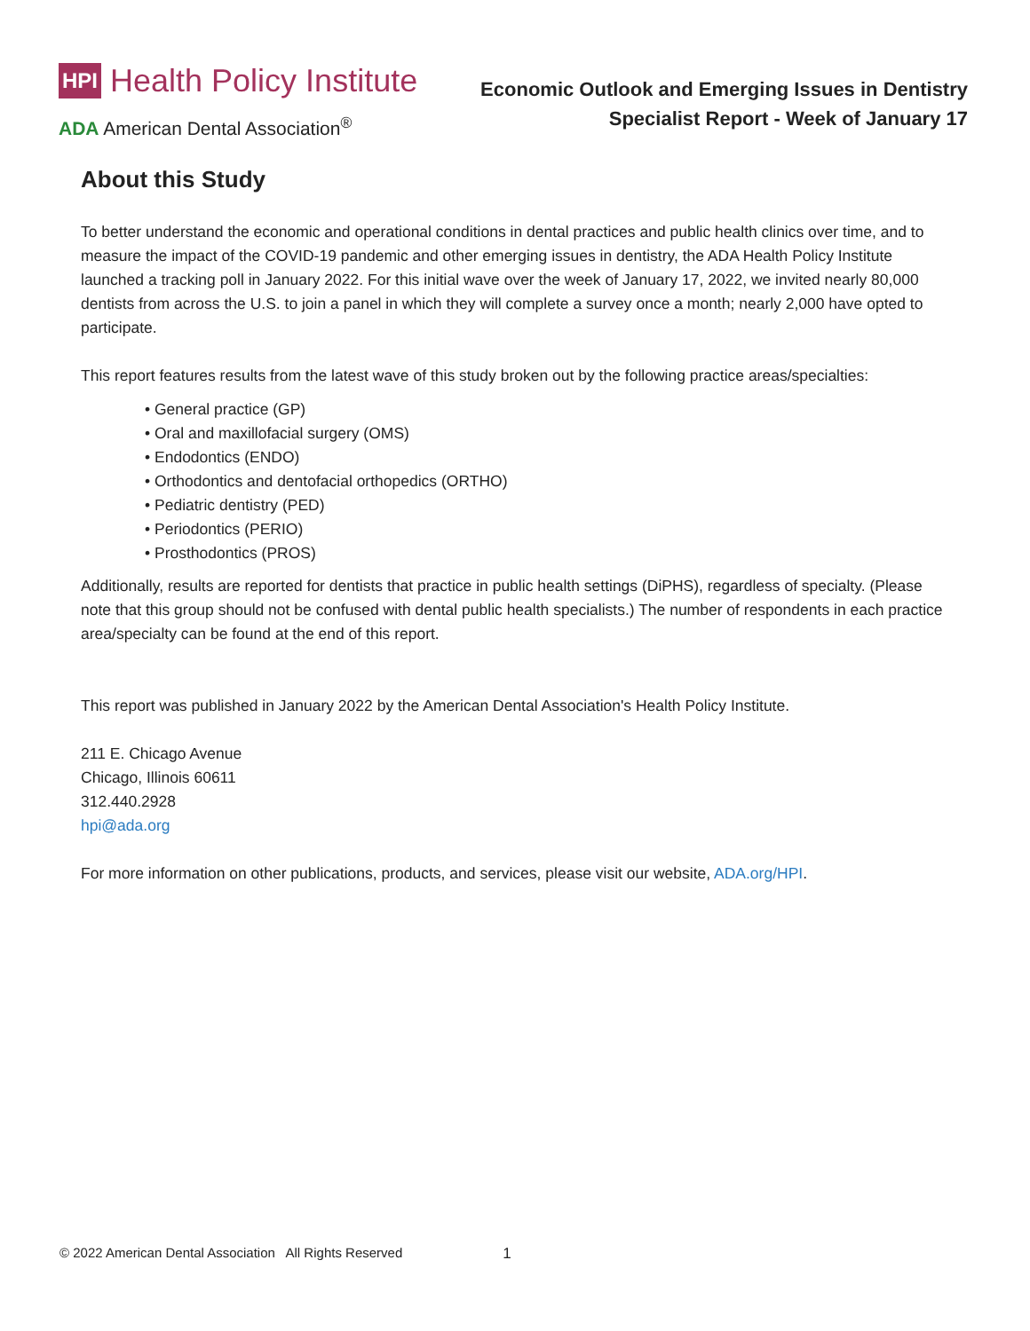HPI Health Policy Institute
ADA American Dental Association<sup>®</sup>
Economic Outlook and Emerging Issues in Dentistry
Specialist Report - Week of January 17
About this Study
To better understand the economic and operational conditions in dental practices and public health clinics over time, and to measure the impact of the COVID-19 pandemic and other emerging issues in dentistry, the ADA Health Policy Institute launched a tracking poll in January 2022. For this initial wave over the week of January 17, 2022, we invited nearly 80,000 dentists from across the U.S. to join a panel in which they will complete a survey once a month; nearly 2,000 have opted to participate.
This report features results from the latest wave of this study broken out by the following practice areas/specialties:
• General practice (GP)
• Oral and maxillofacial surgery (OMS)
• Endodontics (ENDO)
• Orthodontics and dentofacial orthopedics (ORTHO)
• Pediatric dentistry (PED)
• Periodontics (PERIO)
• Prosthodontics (PROS)
Additionally, results are reported for dentists that practice in public health settings (DiPHS), regardless of specialty. (Please note that this group should not be confused with dental public health specialists.) The number of respondents in each practice area/specialty can be found at the end of this report.
This report was published in January 2022 by the American Dental Association's Health Policy Institute.
211 E. Chicago Avenue
Chicago, Illinois 60611
312.440.2928
hpi@ada.org
For more information on other publications, products, and services, please visit our website, ADA.org/HPI.
© 2022 American Dental Association All Rights Reserved 1